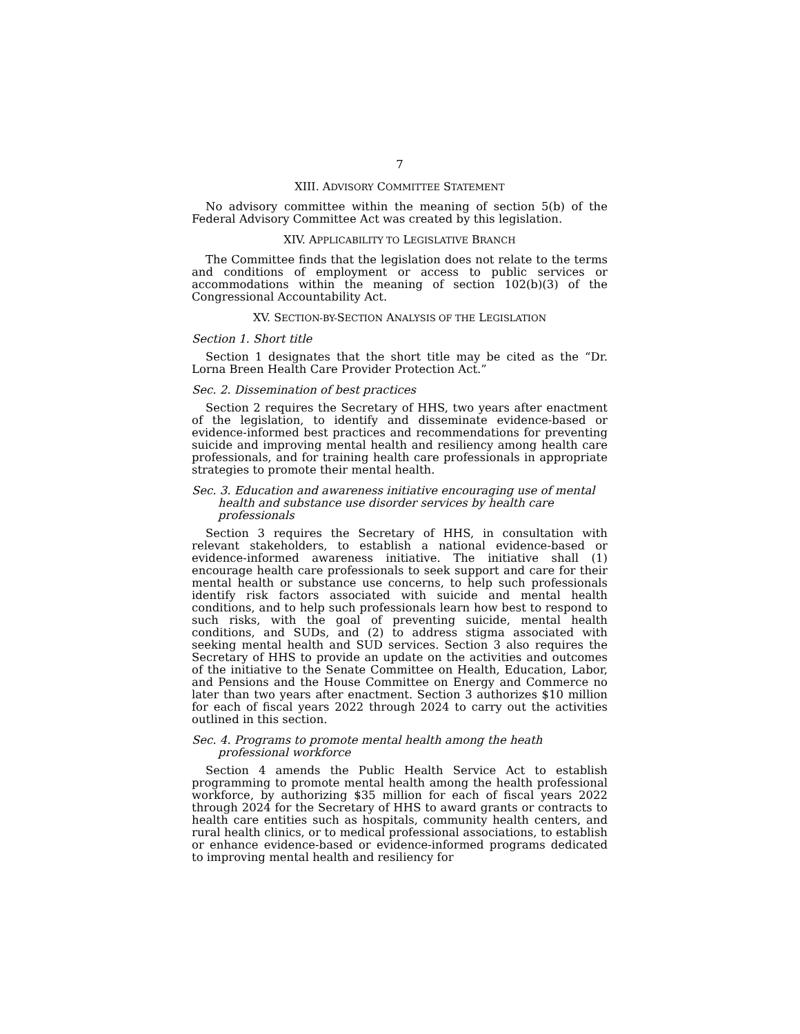7
XIII. ADVISORY COMMITTEE STATEMENT
No advisory committee within the meaning of section 5(b) of the Federal Advisory Committee Act was created by this legislation.
XIV. APPLICABILITY TO LEGISLATIVE BRANCH
The Committee finds that the legislation does not relate to the terms and conditions of employment or access to public services or accommodations within the meaning of section 102(b)(3) of the Congressional Accountability Act.
XV. SECTION-BY-SECTION ANALYSIS OF THE LEGISLATION
Section 1. Short title
Section 1 designates that the short title may be cited as the “Dr. Lorna Breen Health Care Provider Protection Act.”
Sec. 2. Dissemination of best practices
Section 2 requires the Secretary of HHS, two years after enactment of the legislation, to identify and disseminate evidence-based or evidence-informed best practices and recommendations for preventing suicide and improving mental health and resiliency among health care professionals, and for training health care professionals in appropriate strategies to promote their mental health.
Sec. 3. Education and awareness initiative encouraging use of mental health and substance use disorder services by health care professionals
Section 3 requires the Secretary of HHS, in consultation with relevant stakeholders, to establish a national evidence-based or evidence-informed awareness initiative. The initiative shall (1) encourage health care professionals to seek support and care for their mental health or substance use concerns, to help such professionals identify risk factors associated with suicide and mental health conditions, and to help such professionals learn how best to respond to such risks, with the goal of preventing suicide, mental health conditions, and SUDs, and (2) to address stigma associated with seeking mental health and SUD services. Section 3 also requires the Secretary of HHS to provide an update on the activities and outcomes of the initiative to the Senate Committee on Health, Education, Labor, and Pensions and the House Committee on Energy and Commerce no later than two years after enactment. Section 3 authorizes $10 million for each of fiscal years 2022 through 2024 to carry out the activities outlined in this section.
Sec. 4. Programs to promote mental health among the heath professional workforce
Section 4 amends the Public Health Service Act to establish programming to promote mental health among the health professional workforce, by authorizing $35 million for each of fiscal years 2022 through 2024 for the Secretary of HHS to award grants or contracts to health care entities such as hospitals, community health centers, and rural health clinics, or to medical professional associations, to establish or enhance evidence-based or evidence-informed programs dedicated to improving mental health and resiliency for